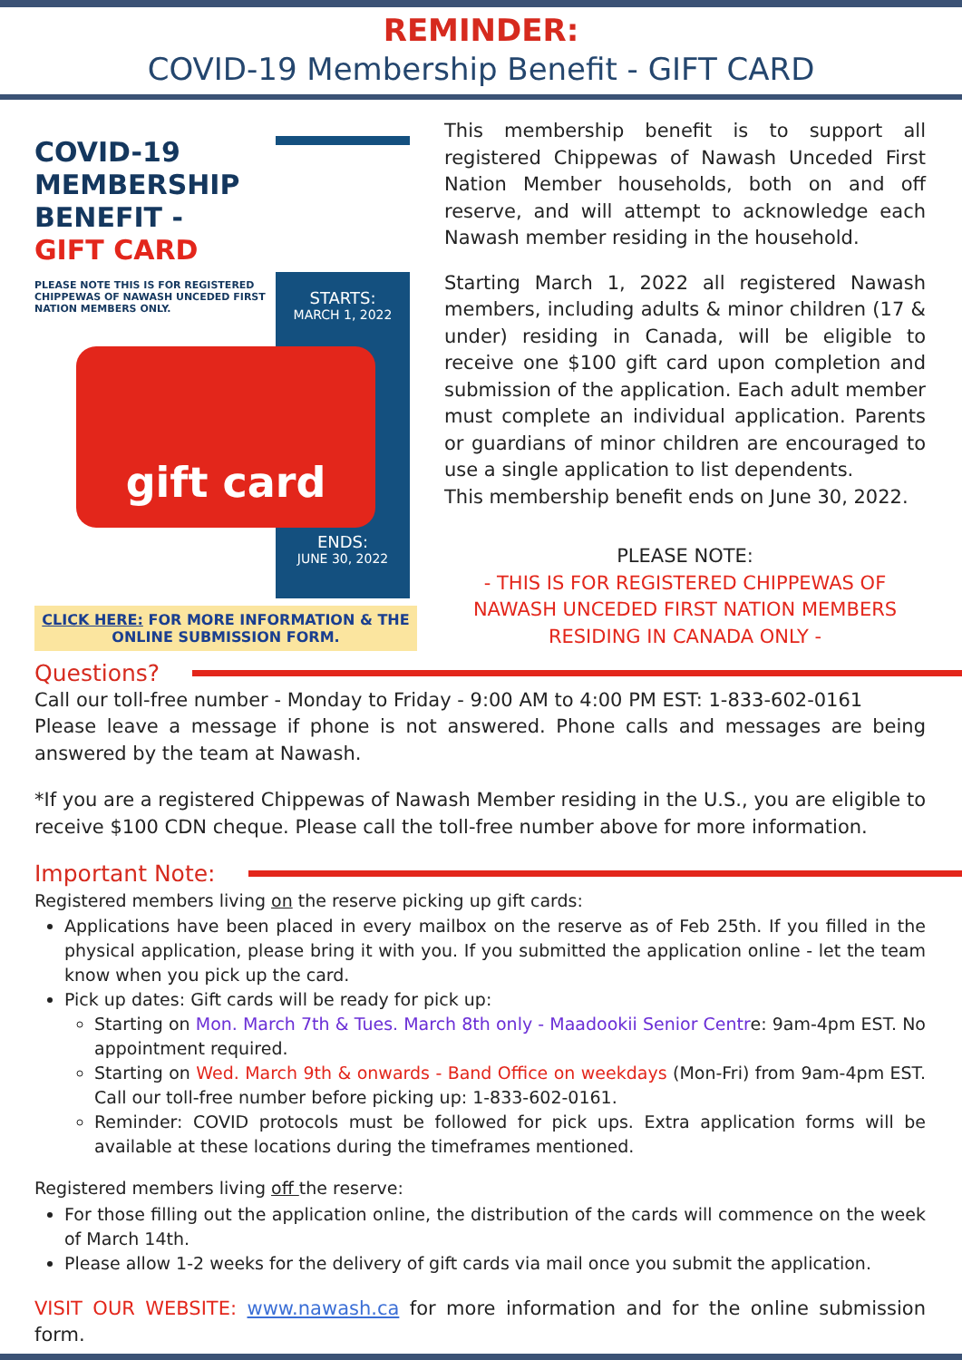REMINDER:
COVID-19 Membership Benefit - GIFT CARD
COVID-19
MEMBERSHIP
BENEFIT -
GIFT CARD
PLEASE NOTE THIS IS FOR REGISTERED CHIPPEWAS OF NAWASH UNCEDED FIRST NATION MEMBERS ONLY.
STARTS:
MARCH 1, 2022
ENDS:
JUNE 30, 2022
gift card
CLICK HERE: FOR MORE INFORMATION & THE ONLINE SUBMISSION FORM.
This membership benefit is to support all registered Chippewas of Nawash Unceded First Nation Member households, both on and off reserve, and will attempt to acknowledge each Nawash member residing in the household.
Starting March 1, 2022 all registered Nawash members, including adults & minor children (17 & under) residing in Canada, will be eligible to receive one $100 gift card upon completion and submission of the application. Each adult member must complete an individual application. Parents or guardians of minor children are encouraged to use a single application to list dependents.
This membership benefit ends on June 30, 2022.
PLEASE NOTE:
- THIS IS FOR REGISTERED CHIPPEWAS OF NAWASH UNCEDED FIRST NATION MEMBERS
RESIDING IN CANADA ONLY -
Questions?
Call our toll-free number - Monday to Friday - 9:00 AM to 4:00 PM EST: 1-833-602-0161
Please leave a message if phone is not answered. Phone calls and messages are being answered by the team at Nawash.
*If you are a registered Chippewas of Nawash Member residing in the U.S., you are eligible to receive $100 CDN cheque. Please call the toll-free number above for more information.
Important Note:
Registered members living on the reserve picking up gift cards:
Applications have been placed in every mailbox on the reserve as of Feb 25th. If you filled in the physical application, please bring it with you. If you submitted the application online - let the team know when you pick up the card.
Pick up dates: Gift cards will be ready for pick up:
Starting on Mon. March 7th & Tues. March 8th only - Maadookii Senior Centre: 9am-4pm EST. No appointment required.
Starting on Wed. March 9th & onwards - Band Office on weekdays (Mon-Fri) from 9am-4pm EST. Call our toll-free number before picking up: 1-833-602-0161.
Reminder: COVID protocols must be followed for pick ups. Extra application forms will be available at these locations during the timeframes mentioned.
Registered members living off the reserve:
For those filling out the application online, the distribution of the cards will commence on the week of March 14th.
Please allow 1-2 weeks for the delivery of gift cards via mail once you submit the application.
VISIT OUR WEBSITE: www.nawash.ca for more information and for the online submission form.